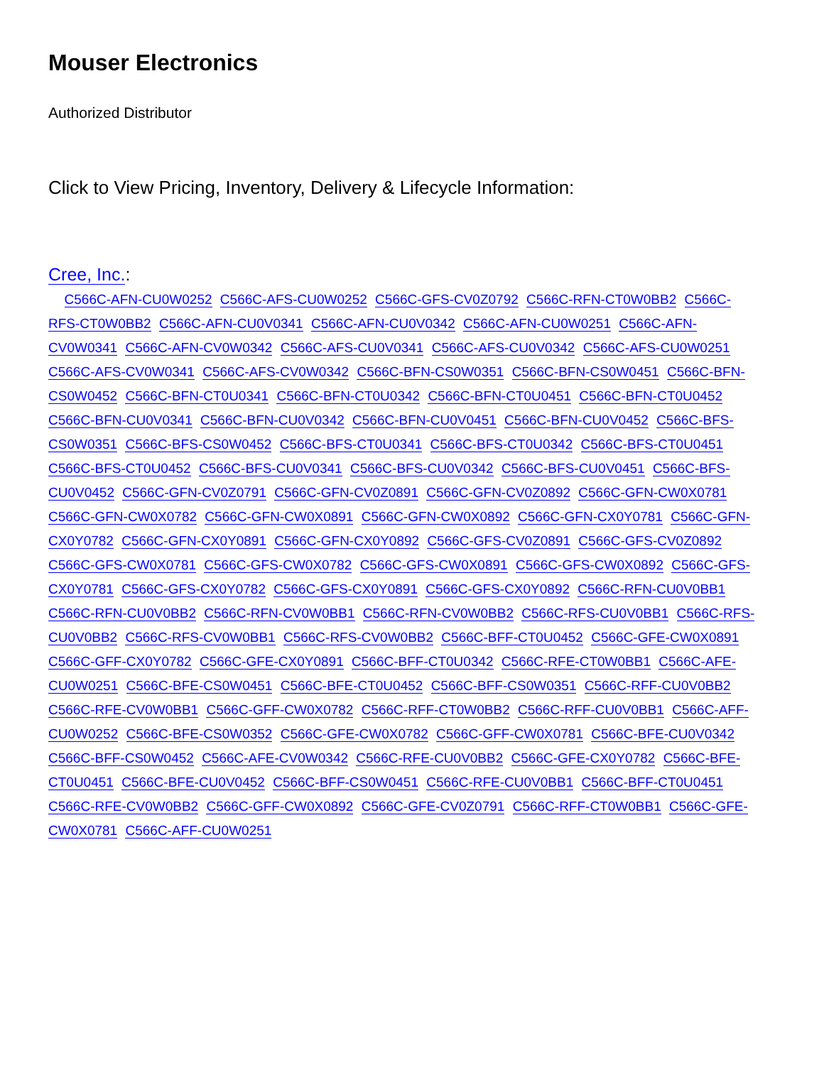Mouser Electronics
Authorized Distributor
Click to View Pricing, Inventory, Delivery & Lifecycle Information:
Cree, Inc.:
C566C-AFN-CU0W0252 C566C-AFS-CU0W0252 C566C-GFS-CV0Z0792 C566C-RFN-CT0W0BB2 C566C-RFS-CT0W0BB2 C566C-AFN-CU0V0341 C566C-AFN-CU0V0342 C566C-AFN-CU0W0251 C566C-AFN-CV0W0341 C566C-AFN-CV0W0342 C566C-AFS-CU0V0341 C566C-AFS-CU0V0342 C566C-AFS-CU0W0251 C566C-AFS-CV0W0341 C566C-AFS-CV0W0342 C566C-BFN-CS0W0351 C566C-BFN-CS0W0451 C566C-BFN-CS0W0452 C566C-BFN-CT0U0341 C566C-BFN-CT0U0342 C566C-BFN-CT0U0451 C566C-BFN-CT0U0452 C566C-BFN-CU0V0341 C566C-BFN-CU0V0342 C566C-BFN-CU0V0451 C566C-BFN-CU0V0452 C566C-BFS-CS0W0351 C566C-BFS-CS0W0452 C566C-BFS-CT0U0341 C566C-BFS-CT0U0342 C566C-BFS-CT0U0451 C566C-BFS-CT0U0452 C566C-BFS-CU0V0341 C566C-BFS-CU0V0342 C566C-BFS-CU0V0451 C566C-BFS-CU0V0452 C566C-GFN-CV0Z0791 C566C-GFN-CV0Z0891 C566C-GFN-CV0Z0892 C566C-GFN-CW0X0781 C566C-GFN-CW0X0782 C566C-GFN-CW0X0891 C566C-GFN-CW0X0892 C566C-GFN-CX0Y0781 C566C-GFN-CX0Y0782 C566C-GFN-CX0Y0891 C566C-GFN-CX0Y0892 C566C-GFS-CV0Z0891 C566C-GFS-CV0Z0892 C566C-GFS-CW0X0781 C566C-GFS-CW0X0782 C566C-GFS-CW0X0891 C566C-GFS-CW0X0892 C566C-GFS-CX0Y0781 C566C-GFS-CX0Y0782 C566C-GFS-CX0Y0891 C566C-GFS-CX0Y0892 C566C-RFN-CU0V0BB1 C566C-RFN-CU0V0BB2 C566C-RFN-CV0W0BB1 C566C-RFN-CV0W0BB2 C566C-RFS-CU0V0BB1 C566C-RFS-CU0V0BB2 C566C-RFS-CV0W0BB1 C566C-RFS-CV0W0BB2 C566C-BFF-CT0U0452 C566C-GFE-CW0X0891 C566C-GFF-CX0Y0782 C566C-GFE-CX0Y0891 C566C-BFF-CT0U0342 C566C-RFE-CT0W0BB1 C566C-AFE-CU0W0251 C566C-BFE-CS0W0451 C566C-BFE-CT0U0452 C566C-BFF-CS0W0351 C566C-RFF-CU0V0BB2 C566C-RFE-CV0W0BB1 C566C-GFF-CW0X0782 C566C-RFF-CT0W0BB2 C566C-RFF-CU0V0BB1 C566C-AFF-CU0W0252 C566C-BFE-CS0W0352 C566C-GFE-CW0X0782 C566C-GFF-CW0X0781 C566C-BFE-CU0V0342 C566C-BFF-CS0W0452 C566C-AFE-CV0W0342 C566C-RFE-CU0V0BB2 C566C-GFE-CX0Y0782 C566C-BFE-CT0U0451 C566C-BFE-CU0V0452 C566C-BFF-CS0W0451 C566C-RFE-CU0V0BB1 C566C-BFF-CT0U0451 C566C-RFE-CV0W0BB2 C566C-GFF-CW0X0892 C566C-GFE-CV0Z0791 C566C-RFF-CT0W0BB1 C566C-GFE-CW0X0781 C566C-AFF-CU0W0251